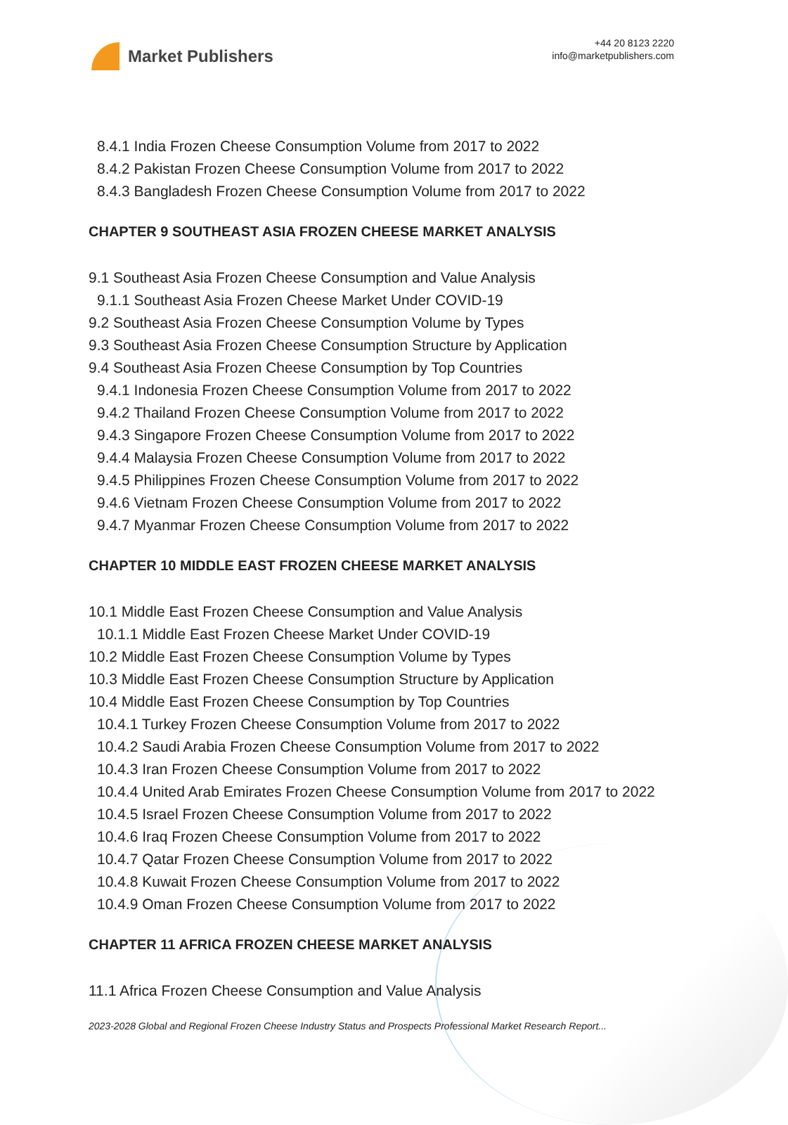Market Publishers
+44 20 8123 2220
info@marketpublishers.com
8.4.1 India Frozen Cheese Consumption Volume from 2017 to 2022
8.4.2 Pakistan Frozen Cheese Consumption Volume from 2017 to 2022
8.4.3 Bangladesh Frozen Cheese Consumption Volume from 2017 to 2022
CHAPTER 9 SOUTHEAST ASIA FROZEN CHEESE MARKET ANALYSIS
9.1 Southeast Asia Frozen Cheese Consumption and Value Analysis
9.1.1 Southeast Asia Frozen Cheese Market Under COVID-19
9.2 Southeast Asia Frozen Cheese Consumption Volume by Types
9.3 Southeast Asia Frozen Cheese Consumption Structure by Application
9.4 Southeast Asia Frozen Cheese Consumption by Top Countries
9.4.1 Indonesia Frozen Cheese Consumption Volume from 2017 to 2022
9.4.2 Thailand Frozen Cheese Consumption Volume from 2017 to 2022
9.4.3 Singapore Frozen Cheese Consumption Volume from 2017 to 2022
9.4.4 Malaysia Frozen Cheese Consumption Volume from 2017 to 2022
9.4.5 Philippines Frozen Cheese Consumption Volume from 2017 to 2022
9.4.6 Vietnam Frozen Cheese Consumption Volume from 2017 to 2022
9.4.7 Myanmar Frozen Cheese Consumption Volume from 2017 to 2022
CHAPTER 10 MIDDLE EAST FROZEN CHEESE MARKET ANALYSIS
10.1 Middle East Frozen Cheese Consumption and Value Analysis
10.1.1 Middle East Frozen Cheese Market Under COVID-19
10.2 Middle East Frozen Cheese Consumption Volume by Types
10.3 Middle East Frozen Cheese Consumption Structure by Application
10.4 Middle East Frozen Cheese Consumption by Top Countries
10.4.1 Turkey Frozen Cheese Consumption Volume from 2017 to 2022
10.4.2 Saudi Arabia Frozen Cheese Consumption Volume from 2017 to 2022
10.4.3 Iran Frozen Cheese Consumption Volume from 2017 to 2022
10.4.4 United Arab Emirates Frozen Cheese Consumption Volume from 2017 to 2022
10.4.5 Israel Frozen Cheese Consumption Volume from 2017 to 2022
10.4.6 Iraq Frozen Cheese Consumption Volume from 2017 to 2022
10.4.7 Qatar Frozen Cheese Consumption Volume from 2017 to 2022
10.4.8 Kuwait Frozen Cheese Consumption Volume from 2017 to 2022
10.4.9 Oman Frozen Cheese Consumption Volume from 2017 to 2022
CHAPTER 11 AFRICA FROZEN CHEESE MARKET ANALYSIS
11.1 Africa Frozen Cheese Consumption and Value Analysis
2023-2028 Global and Regional Frozen Cheese Industry Status and Prospects Professional Market Research Report...